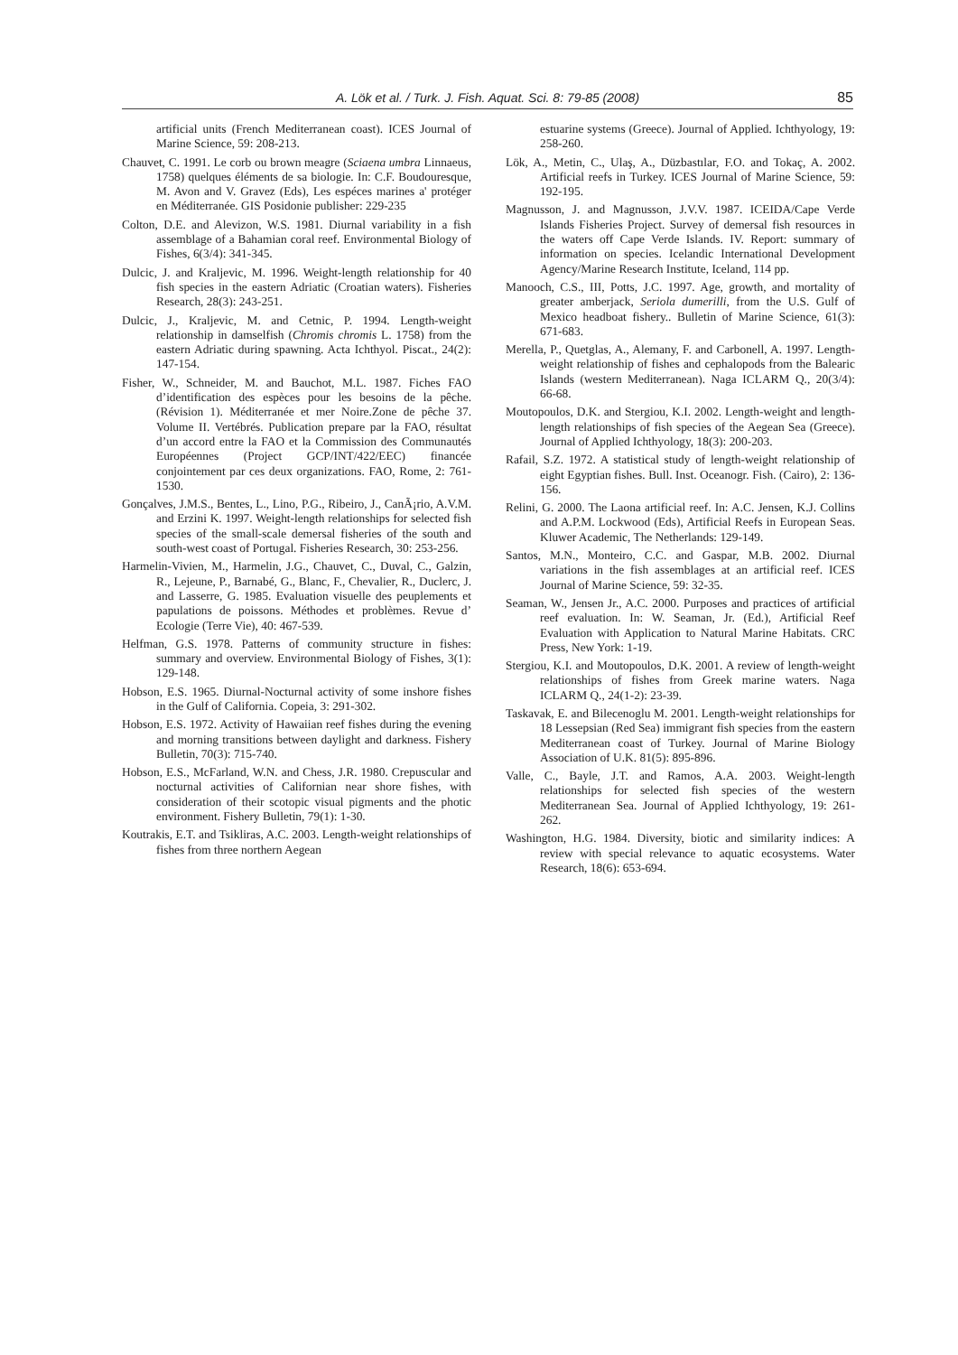A. Lök et al. / Turk. J. Fish. Aquat. Sci. 8: 79-85 (2008) 85
artificial units (French Mediterranean coast). ICES Journal of Marine Science, 59: 208-213.
Chauvet, C. 1991. Le corb ou brown meagre (Sciaena umbra Linnaeus, 1758) quelques éléments de sa biologie. In: C.F. Boudouresque, M. Avon and V. Gravez (Eds), Les espéces marines a' protéger en Méditerranée. GIS Posidonie publisher: 229-235
Colton, D.E. and Alevizon, W.S. 1981. Diurnal variability in a fish assemblage of a Bahamian coral reef. Environmental Biology of Fishes, 6(3/4): 341-345.
Dulcic, J. and Kraljevic, M. 1996. Weight-length relationship for 40 fish species in the eastern Adriatic (Croatian waters). Fisheries Research, 28(3): 243-251.
Dulcic, J., Kraljevic, M. and Cetnic, P. 1994. Length-weight relationship in damselfish (Chromis chromis L. 1758) from the eastern Adriatic during spawning. Acta Ichthyol. Piscat., 24(2): 147-154.
Fisher, W., Schneider, M. and Bauchot, M.L. 1987. Fiches FAO d’identification des espèces pour les besoins de la pêche. (Révision 1). Méditerranée et mer Noire.Zone de pêche 37. Volume II. Vertébrés. Publication prepare par la FAO, résultat d’un accord entre la FAO et la Commission des Communautés Européennes (Project GCP/INT/422/EEC) financée conjointement par ces deux organizations. FAO, Rome, 2: 761-1530.
Gonçalves, J.M.S., Bentes, L., Lino, P.G., Ribeiro, J., CanÃ¡rio, A.V.M. and Erzini K. 1997. Weight-length relationships for selected fish species of the small-scale demersal fisheries of the south and south-west coast of Portugal. Fisheries Research, 30: 253-256.
Harmelin-Vivien, M., Harmelin, J.G., Chauvet, C., Duval, C., Galzin, R., Lejeune, P., Barnabé, G., Blanc, F., Chevalier, R., Duclerc, J. and Lasserre, G. 1985. Evaluation visuelle des peuplements et papulations de poissons. Méthodes et problèmes. Revue d’ Ecologie (Terre Vie), 40: 467-539.
Helfman, G.S. 1978. Patterns of community structure in fishes: summary and overview. Environmental Biology of Fishes, 3(1): 129-148.
Hobson, E.S. 1965. Diurnal-Nocturnal activity of some inshore fishes in the Gulf of California. Copeia, 3: 291-302.
Hobson, E.S. 1972. Activity of Hawaiian reef fishes during the evening and morning transitions between daylight and darkness. Fishery Bulletin, 70(3): 715-740.
Hobson, E.S., McFarland, W.N. and Chess, J.R. 1980. Crepuscular and nocturnal activities of Californian near shore fishes, with consideration of their scotopic visual pigments and the photic environment. Fishery Bulletin, 79(1): 1-30.
Koutrakis, E.T. and Tsikliras, A.C. 2003. Length-weight relationships of fishes from three northern Aegean
estuarine systems (Greece). Journal of Applied. Ichthyology, 19: 258-260.
Lök, A., Metin, C., Ulaş, A., Düzbastılar, F.O. and Tokaç, A. 2002. Artificial reefs in Turkey. ICES Journal of Marine Science, 59: 192-195.
Magnusson, J. and Magnusson, J.V.V. 1987. ICEIDA/Cape Verde Islands Fisheries Project. Survey of demersal fish resources in the waters off Cape Verde Islands. IV. Report: summary of information on species. Icelandic International Development Agency/Marine Research Institute, Iceland, 114 pp.
Manooch, C.S., III, Potts, J.C. 1997. Age, growth, and mortality of greater amberjack, Seriola dumerilli, from the U.S. Gulf of Mexico headboat fishery.. Bulletin of Marine Science, 61(3): 671-683.
Merella, P., Quetglas, A., Alemany, F. and Carbonell, A. 1997. Length-weight relationship of fishes and cephalopods from the Balearic Islands (western Mediterranean). Naga ICLARM Q., 20(3/4): 66-68.
Moutopoulos, D.K. and Stergiou, K.I. 2002. Length-weight and length-length relationships of fish species of the Aegean Sea (Greece). Journal of Applied Ichthyology, 18(3): 200-203.
Rafail, S.Z. 1972. A statistical study of length-weight relationship of eight Egyptian fishes. Bull. Inst. Oceanogr. Fish. (Cairo), 2: 136-156.
Relini, G. 2000. The Laona artificial reef. In: A.C. Jensen, K.J. Collins and A.P.M. Lockwood (Eds), Artificial Reefs in European Seas. Kluwer Academic, The Netherlands: 129-149.
Santos, M.N., Monteiro, C.C. and Gaspar, M.B. 2002. Diurnal variations in the fish assemblages at an artificial reef. ICES Journal of Marine Science, 59: 32-35.
Seaman, W., Jensen Jr., A.C. 2000. Purposes and practices of artificial reef evaluation. In: W. Seaman, Jr. (Ed.), Artificial Reef Evaluation with Application to Natural Marine Habitats. CRC Press, New York: 1-19.
Stergiou, K.I. and Moutopoulos, D.K. 2001. A review of length-weight relationships of fishes from Greek marine waters. Naga ICLARM Q., 24(1-2): 23-39.
Taskavak, E. and Bilecenoglu M. 2001. Length-weight relationships for 18 Lessepsian (Red Sea) immigrant fish species from the eastern Mediterranean coast of Turkey. Journal of Marine Biology Association of U.K. 81(5): 895-896.
Valle, C., Bayle, J.T. and Ramos, A.A. 2003. Weight-length relationships for selected fish species of the western Mediterranean Sea. Journal of Applied Ichthyology, 19: 261-262.
Washington, H.G. 1984. Diversity, biotic and similarity indices: A review with special relevance to aquatic ecosystems. Water Research, 18(6): 653-694.